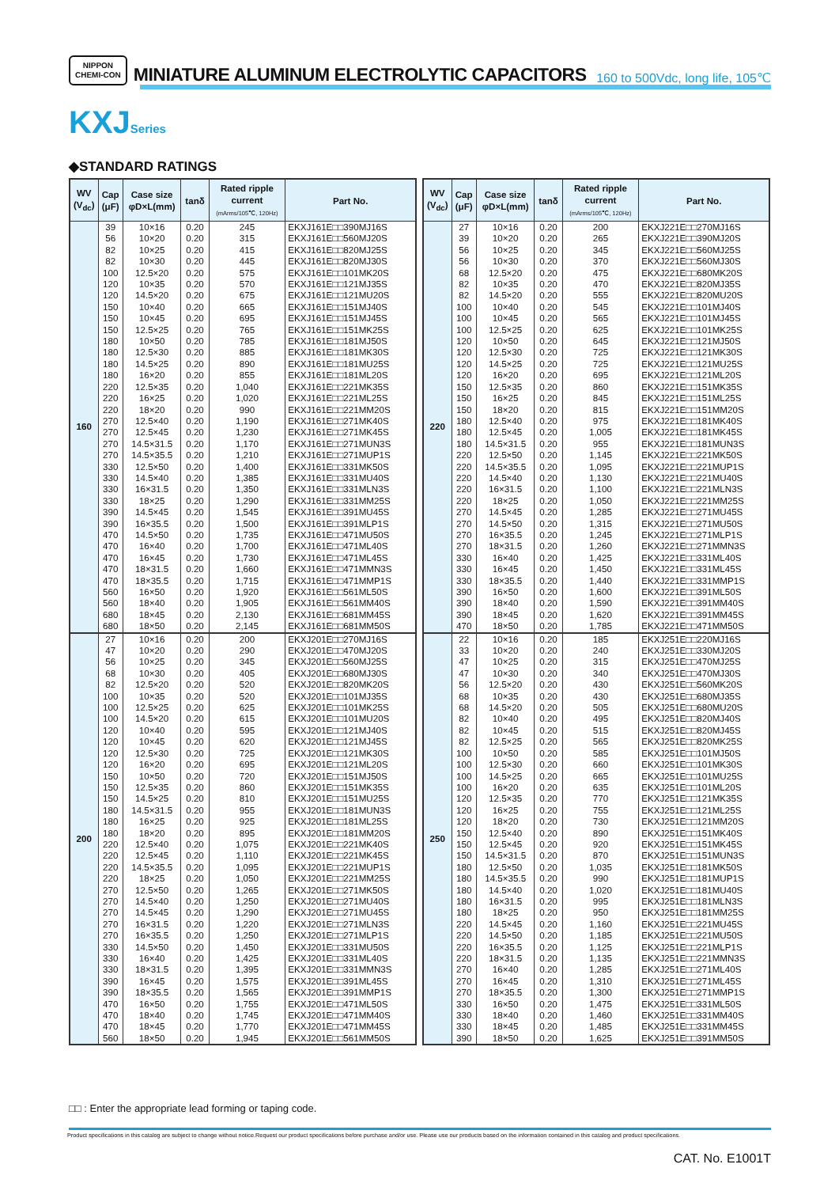NIPPON
CHEMI-CON
MINIATURE ALUMINUM ELECTROLYTIC CAPACITORS
160 to 500Vdc, long life, 105℃
KXJSeries
◆STANDARD RATINGS
| WV (V<sub>dc</sub>) | Cap (μF) | Case size φD×L(mm) | tanδ | Rated ripple current (mArms/105℃, 120Hz) | Part No. |
| --- | --- | --- | --- | --- | --- |
| 160 | 39 | 10×16 | 0.20 | 245 | EKXJ161E□□390MJ16S |
| | 56 | 10×20 | 0.20 | 315 | EKXJ161E□□560MJ20S |
| | 82 | 10×25 | 0.20 | 415 | EKXJ161E□□820MJ25S |
| | 82 | 10×30 | 0.20 | 445 | EKXJ161E□□820MJ30S |
| | 100 | 12.5×20 | 0.20 | 575 | EKXJ161E□□101MK20S |
| | 120 | 10×35 | 0.20 | 570 | EKXJ161E□□121MJ35S |
| | 120 | 14.5×20 | 0.20 | 675 | EKXJ161E□□121MU20S |
| | 150 | 10×40 | 0.20 | 665 | EKXJ161E□□151MJ40S |
| | 150 | 10×45 | 0.20 | 695 | EKXJ161E□□151MJ45S |
| | 150 | 12.5×25 | 0.20 | 765 | EKXJ161E□□151MK25S |
| | 180 | 10×50 | 0.20 | 785 | EKXJ161E□□181MJ50S |
| | 180 | 12.5×30 | 0.20 | 885 | EKXJ161E□□181MK30S |
| | 180 | 14.5×25 | 0.20 | 890 | EKXJ161E□□181MU25S |
| | 180 | 16×20 | 0.20 | 855 | EKXJ161E□□181ML20S |
| | 220 | 12.5×35 | 0.20 | 1,040 | EKXJ161E□□221MK35S |
| | 220 | 16×25 | 0.20 | 1,020 | EKXJ161E□□221ML25S |
| | 220 | 18×20 | 0.20 | 990 | EKXJ161E□□221MM20S |
| | 270 | 12.5×40 | 0.20 | 1,190 | EKXJ161E□□271MK40S |
| | 270 | 12.5×45 | 0.20 | 1,230 | EKXJ161E□□271MK45S |
| | 270 | 14.5×31.5 | 0.20 | 1,170 | EKXJ161E□□271MUN3S |
| | 270 | 14.5×35.5 | 0.20 | 1,210 | EKXJ161E□□271MUP1S |
| | 330 | 12.5×50 | 0.20 | 1,400 | EKXJ161E□□331MK50S |
| | 330 | 14.5×40 | 0.20 | 1,385 | EKXJ161E□□331MU40S |
| | 330 | 16×31.5 | 0.20 | 1,350 | EKXJ161E□□331MLN3S |
| | 330 | 18×25 | 0.20 | 1,290 | EKXJ161E□□331MM25S |
| | 390 | 14.5×45 | 0.20 | 1,545 | EKXJ161E□□391MU45S |
| | 390 | 16×35.5 | 0.20 | 1,500 | EKXJ161E□□391MLP1S |
| | 470 | 14.5×50 | 0.20 | 1,735 | EKXJ161E□□471MU50S |
| | 470 | 16×40 | 0.20 | 1,700 | EKXJ161E□□471ML40S |
| | 470 | 16×45 | 0.20 | 1,730 | EKXJ161E□□471ML45S |
| | 470 | 18×31.5 | 0.20 | 1,660 | EKXJ161E□□471MMN3S |
| | 470 | 18×35.5 | 0.20 | 1,715 | EKXJ161E□□471MMP1S |
| | 560 | 16×50 | 0.20 | 1,920 | EKXJ161E□□561ML50S |
| | 560 | 18×40 | 0.20 | 1,905 | EKXJ161E□□561MM40S |
| | 680 | 18×45 | 0.20 | 2,130 | EKXJ161E□□681MM45S |
| | 680 | 18×50 | 0.20 | 2,145 | EKXJ161E□□681MM50S |
| 200 | 27 | 10×16 | 0.20 | 200 | EKXJ201E□□270MJ16S |
| | 47 | 10×20 | 0.20 | 290 | EKXJ201E□□470MJ20S |
| | 56 | 10×25 | 0.20 | 345 | EKXJ201E□□560MJ25S |
| | 68 | 10×30 | 0.20 | 405 | EKXJ201E□□680MJ30S |
| | 82 | 12.5×20 | 0.20 | 520 | EKXJ201E□□820MK20S |
| | 100 | 10×35 | 0.20 | 520 | EKXJ201E□□101MJ35S |
| | 100 | 12.5×25 | 0.20 | 625 | EKXJ201E□□101MK25S |
| | 100 | 14.5×20 | 0.20 | 615 | EKXJ201E□□101MU20S |
| | 120 | 10×40 | 0.20 | 595 | EKXJ201E□□121MJ40S |
| | 120 | 10×45 | 0.20 | 620 | EKXJ201E□□121MJ45S |
| | 120 | 12.5×30 | 0.20 | 725 | EKXJ201E□□121MK30S |
| | 120 | 16×20 | 0.20 | 695 | EKXJ201E□□121ML20S |
| | 150 | 10×50 | 0.20 | 720 | EKXJ201E□□151MJ50S |
| | 150 | 12.5×35 | 0.20 | 860 | EKXJ201E□□151MK35S |
| | 150 | 14.5×25 | 0.20 | 810 | EKXJ201E□□151MU25S |
| | 180 | 14.5×31.5 | 0.20 | 955 | EKXJ201E□□181MUN3S |
| | 180 | 16×25 | 0.20 | 925 | EKXJ201E□□181ML25S |
| | 180 | 18×20 | 0.20 | 895 | EKXJ201E□□181MM20S |
| | 220 | 12.5×40 | 0.20 | 1,075 | EKXJ201E□□221MK40S |
| | 220 | 12.5×45 | 0.20 | 1,110 | EKXJ201E□□221MK45S |
| | 220 | 14.5×35.5 | 0.20 | 1,095 | EKXJ201E□□221MUP1S |
| | 220 | 18×25 | 0.20 | 1,050 | EKXJ201E□□221MM25S |
| | 270 | 12.5×50 | 0.20 | 1,265 | EKXJ201E□□271MK50S |
| | 270 | 14.5×40 | 0.20 | 1,250 | EKXJ201E□□271MU40S |
| | 270 | 14.5×45 | 0.20 | 1,290 | EKXJ201E□□271MU45S |
| | 270 | 16×31.5 | 0.20 | 1,220 | EKXJ201E□□271MLN3S |
| | 270 | 16×35.5 | 0.20 | 1,250 | EKXJ201E□□271MLP1S |
| | 330 | 14.5×50 | 0.20 | 1,450 | EKXJ201E□□331MU50S |
| | 330 | 16×40 | 0.20 | 1,425 | EKXJ201E□□331ML40S |
| | 330 | 18×31.5 | 0.20 | 1,395 | EKXJ201E□□331MMN3S |
| | 390 | 16×45 | 0.20 | 1,575 | EKXJ201E□□391ML45S |
| | 390 | 18×35.5 | 0.20 | 1,565 | EKXJ201E□□391MMP1S |
| | 470 | 16×50 | 0.20 | 1,755 | EKXJ201E□□471ML50S |
| | 470 | 18×40 | 0.20 | 1,745 | EKXJ201E□□471MM40S |
| | 470 | 18×45 | 0.20 | 1,770 | EKXJ201E□□471MM45S |
| | 560 | 18×50 | 0.20 | 1,945 | EKXJ201E□□561MM50S |
| WV (V<sub>dc</sub>) | Cap (μF) | Case size φD×L(mm) | tanδ | Rated ripple current (mArms/105℃, 120Hz) | Part No. |
| --- | --- | --- | --- | --- | --- |
| 220 | 27 | 10×16 | 0.20 | 200 | EKXJ221E□□270MJ16S |
| | 39 | 10×20 | 0.20 | 265 | EKXJ221E□□390MJ20S |
| | 56 | 10×25 | 0.20 | 345 | EKXJ221E□□560MJ25S |
| | 56 | 10×30 | 0.20 | 370 | EKXJ221E□□560MJ30S |
| | 68 | 12.5×20 | 0.20 | 475 | EKXJ221E□□680MK20S |
| | 82 | 10×35 | 0.20 | 470 | EKXJ221E□□820MJ35S |
| | 82 | 14.5×20 | 0.20 | 555 | EKXJ221E□□820MU20S |
| | 100 | 10×40 | 0.20 | 545 | EKXJ221E□□101MJ40S |
| | 100 | 10×45 | 0.20 | 565 | EKXJ221E□□101MJ45S |
| | 100 | 12.5×25 | 0.20 | 625 | EKXJ221E□□101MK25S |
| | 120 | 10×50 | 0.20 | 645 | EKXJ221E□□121MJ50S |
| | 120 | 12.5×30 | 0.20 | 725 | EKXJ221E□□121MK30S |
| | 120 | 14.5×25 | 0.20 | 725 | EKXJ221E□□121MU25S |
| | 120 | 16×20 | 0.20 | 695 | EKXJ221E□□121ML20S |
| | 150 | 12.5×35 | 0.20 | 860 | EKXJ221E□□151MK35S |
| | 150 | 16×25 | 0.20 | 845 | EKXJ221E□□151ML25S |
| | 150 | 18×20 | 0.20 | 815 | EKXJ221E□□151MM20S |
| | 180 | 12.5×40 | 0.20 | 975 | EKXJ221E□□181MK40S |
| | 180 | 12.5×45 | 0.20 | 1,005 | EKXJ221E□□181MK45S |
| | 180 | 14.5×31.5 | 0.20 | 955 | EKXJ221E□□181MUN3S |
| | 220 | 12.5×50 | 0.20 | 1,145 | EKXJ221E□□221MK50S |
| | 220 | 14.5×35.5 | 0.20 | 1,095 | EKXJ221E□□221MUP1S |
| | 220 | 14.5×40 | 0.20 | 1,130 | EKXJ221E□□221MU40S |
| | 220 | 16×31.5 | 0.20 | 1,100 | EKXJ221E□□221MLN3S |
| | 220 | 18×25 | 0.20 | 1,050 | EKXJ221E□□221MM25S |
| | 270 | 14.5×45 | 0.20 | 1,285 | EKXJ221E□□271MU45S |
| | 270 | 14.5×50 | 0.20 | 1,315 | EKXJ221E□□271MU50S |
| | 270 | 16×35.5 | 0.20 | 1,245 | EKXJ221E□□271MLP1S |
| | 270 | 18×31.5 | 0.20 | 1,260 | EKXJ221E□□271MMN3S |
| | 330 | 16×40 | 0.20 | 1,425 | EKXJ221E□□331ML40S |
| | 330 | 16×45 | 0.20 | 1,450 | EKXJ221E□□331ML45S |
| | 330 | 18×35.5 | 0.20 | 1,440 | EKXJ221E□□331MMP1S |
| | 390 | 16×50 | 0.20 | 1,600 | EKXJ221E□□391ML50S |
| | 390 | 18×40 | 0.20 | 1,590 | EKXJ221E□□391MM40S |
| | 390 | 18×45 | 0.20 | 1,620 | EKXJ221E□□391MM45S |
| | 470 | 18×50 | 0.20 | 1,785 | EKXJ221E□□471MM50S |
| 250 | 22 | 10×16 | 0.20 | 185 | EKXJ251E□□220MJ16S |
| | 33 | 10×20 | 0.20 | 240 | EKXJ251E□□330MJ20S |
| | 47 | 10×25 | 0.20 | 315 | EKXJ251E□□470MJ25S |
| | 47 | 10×30 | 0.20 | 340 | EKXJ251E□□470MJ30S |
| | 56 | 12.5×20 | 0.20 | 430 | EKXJ251E□□560MK20S |
| | 68 | 10×35 | 0.20 | 430 | EKXJ251E□□680MJ35S |
| | 68 | 14.5×20 | 0.20 | 505 | EKXJ251E□□680MU20S |
| | 82 | 10×40 | 0.20 | 495 | EKXJ251E□□820MJ40S |
| | 82 | 10×45 | 0.20 | 515 | EKXJ251E□□820MJ45S |
| | 82 | 12.5×25 | 0.20 | 565 | EKXJ251E□□820MK25S |
| | 100 | 10×50 | 0.20 | 585 | EKXJ251E□□101MJ50S |
| | 100 | 12.5×30 | 0.20 | 660 | EKXJ251E□□101MK30S |
| | 100 | 14.5×25 | 0.20 | 665 | EKXJ251E□□101MU25S |
| | 100 | 16×20 | 0.20 | 635 | EKXJ251E□□101ML20S |
| | 120 | 12.5×35 | 0.20 | 770 | EKXJ251E□□121MK35S |
| | 120 | 16×25 | 0.20 | 755 | EKXJ251E□□121ML25S |
| | 120 | 18×20 | 0.20 | 730 | EKXJ251E□□121MM20S |
| | 150 | 12.5×40 | 0.20 | 890 | EKXJ251E□□151MK40S |
| | 150 | 12.5×45 | 0.20 | 920 | EKXJ251E□□151MK45S |
| | 150 | 14.5×31.5 | 0.20 | 870 | EKXJ251E□□151MUN3S |
| | 180 | 12.5×50 | 0.20 | 1,035 | EKXJ251E□□181MK50S |
| | 180 | 14.5×35.5 | 0.20 | 990 | EKXJ251E□□181MUP1S |
| | 180 | 14.5×40 | 0.20 | 1,020 | EKXJ251E□□181MU40S |
| | 180 | 16×31.5 | 0.20 | 995 | EKXJ251E□□181MLN3S |
| | 180 | 18×25 | 0.20 | 950 | EKXJ251E□□181MM25S |
| | 220 | 14.5×45 | 0.20 | 1,160 | EKXJ251E□□221MU45S |
| | 220 | 14.5×50 | 0.20 | 1,185 | EKXJ251E□□221MU50S |
| | 220 | 16×35.5 | 0.20 | 1,125 | EKXJ251E□□221MLP1S |
| | 220 | 18×31.5 | 0.20 | 1,135 | EKXJ251E□□221MMN3S |
| | 270 | 16×40 | 0.20 | 1,285 | EKXJ251E□□271ML40S |
| | 270 | 16×45 | 0.20 | 1,310 | EKXJ251E□□271ML45S |
| | 270 | 18×35.5 | 0.20 | 1,300 | EKXJ251E□□271MMP1S |
| | 330 | 16×50 | 0.20 | 1,475 | EKXJ251E□□331ML50S |
| | 330 | 18×40 | 0.20 | 1,460 | EKXJ251E□□331MM40S |
| | 330 | 18×45 | 0.20 | 1,485 | EKXJ251E□□331MM45S |
| | 390 | 18×50 | 0.20 | 1,625 | EKXJ251E□□391MM50S |
□□ : Enter the appropriate lead forming or taping code.
Product specifications in this catalog are subject to change without notice.Request our product specifications before purchase and/or use. Please use our products based on the information contained in this catalog and product specifications.
CAT. No. E1001T